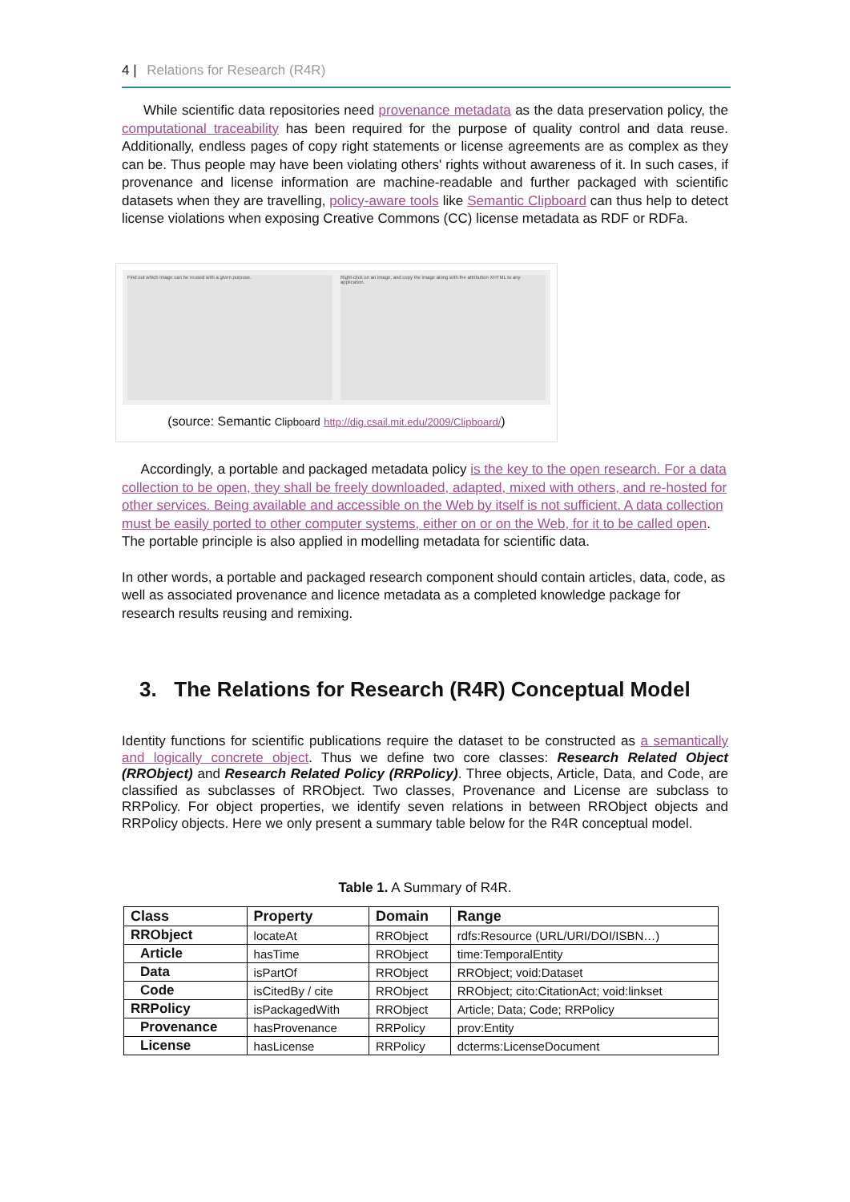4 | Relations for Research (R4R)
While scientific data repositories need provenance metadata as the data preservation policy, the computational traceability has been required for the purpose of quality control and data reuse. Additionally, endless pages of copy right statements or license agreements are as complex as they can be. Thus people may have been violating others' rights without awareness of it. In such cases, if provenance and license information are machine-readable and further packaged with scientific datasets when they are travelling, policy-aware tools like Semantic Clipboard can thus help to detect license violations when exposing Creative Commons (CC) license metadata as RDF or RDFa.
Find out which image can be reused with a given purpose.
Right-click on an image, and copy the image along with the attribution XHTML to any application.
(source: Semantic Clipboard http://dig.csail.mit.edu/2009/Clipboard/)
Accordingly, a portable and packaged metadata policy is the key to the open research. For a data collection to be open, they shall be freely downloaded, adapted, mixed with others, and re-hosted for other services. Being available and accessible on the Web by itself is not sufficient. A data collection must be easily ported to other computer systems, either on or on the Web, for it to be called open. The portable principle is also applied in modelling metadata for scientific data.
In other words, a portable and packaged research component should contain articles, data, code, as well as associated provenance and licence metadata as a completed knowledge package for research results reusing and remixing.
3. The Relations for Research (R4R) Conceptual Model
Identity functions for scientific publications require the dataset to be constructed as a semantically and logically concrete object. Thus we define two core classes: Research Related Object (RRObject) and Research Related Policy (RRPolicy). Three objects, Article, Data, and Code, are classified as subclasses of RRObject. Two classes, Provenance and License are subclass to RRPolicy. For object properties, we identify seven relations in between RRObject objects and RRPolicy objects. Here we only present a summary table below for the R4R conceptual model.
Table 1. A Summary of R4R.
| Class | Property | Domain | Range |
| --- | --- | --- | --- |
| RRObject | locateAt | RRObject | rdfs:Resource (URL/URI/DOI/ISBN…) |
| Article | hasTime | RRObject | time:TemporalEntity |
| Data | isPartOf | RRObject | RRObject; void:Dataset |
| Code | isCitedBy / cite | RRObject | RRObject; cito:CitationAct; void:linkset |
| RRPolicy | isPackagedWith | RRObject | Article; Data; Code; RRPolicy |
| Provenance | hasProvenance | RRPolicy | prov:Entity |
| License | hasLicense | RRPolicy | dcterms:LicenseDocument |